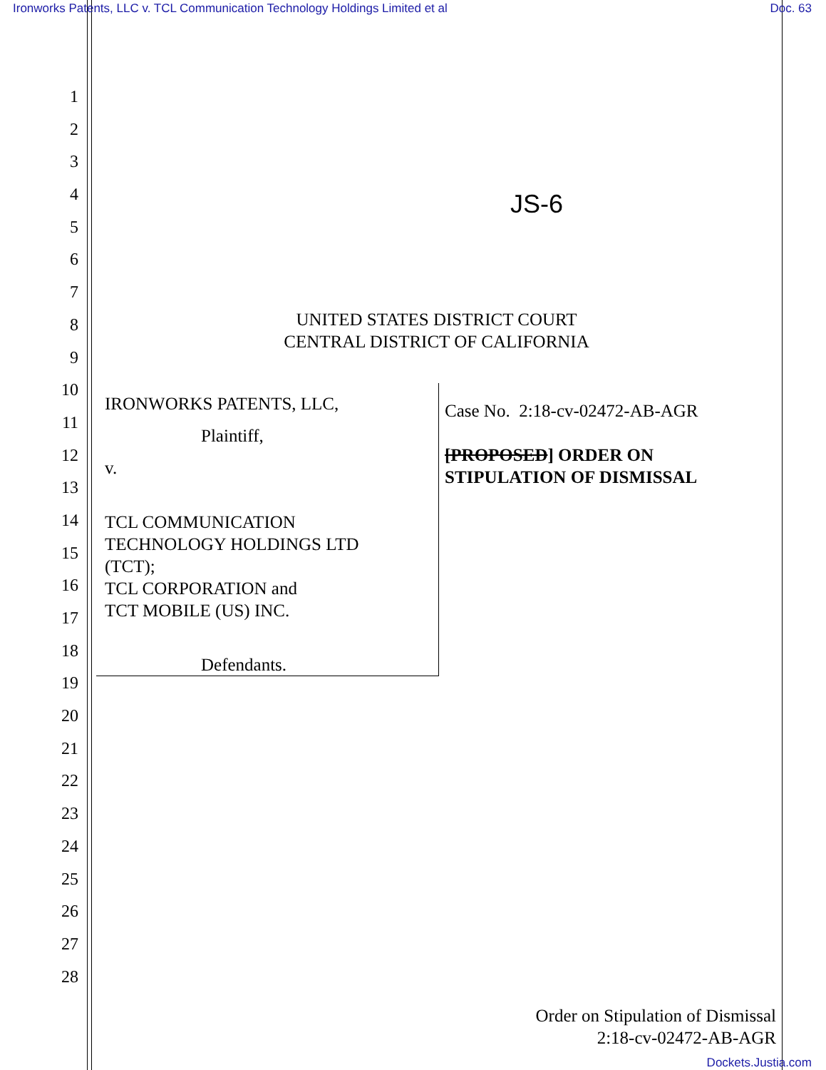Ironworks Patents, LLC v. TCL Communication Technology Holdings Limited et al Doc. 63
1
2
3
4
5
6
7
8
9
10
11
12
13
14
15
16
17
18
19
20
21
22
23
24
25
26
27
28
JS-6
UNITED STATES DISTRICT COURT
CENTRAL DISTRICT OF CALIFORNIA
IRONWORKS PATENTS, LLC,
Plaintiff,
v.
TCL COMMUNICATION
TECHNOLOGY HOLDINGS LTD
(TCT);
TCL CORPORATION and
TCT MOBILE (US) INC.
Defendants.
Case No. 2:18-cv-02472-AB-AGR
[PROPOSED] ORDER ON
STIPULATION OF DISMISSAL
Order on Stipulation of Dismissal
2:18-cv-02472-AB-AGR
Dockets.Justia.com